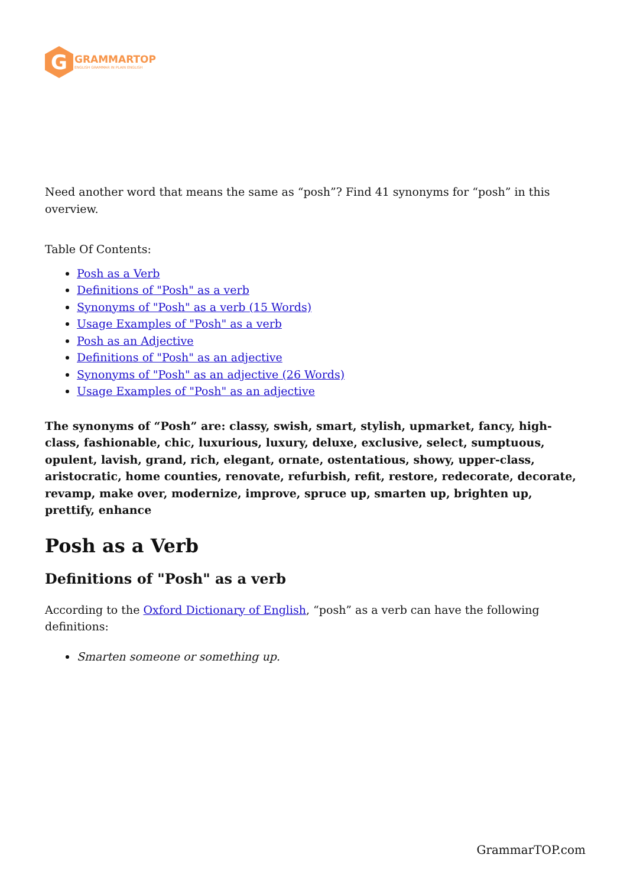G
GRAMMARTOP
ENGLISH GRAMMAR IN PLAIN ENGLISH
Need another word that means the same as “posh”? Find 41 synonyms for “posh” in this overview.
Table Of Contents:
Posh as a Verb
Definitions of "Posh" as a verb
Synonyms of "Posh" as a verb (15 Words)
Usage Examples of "Posh" as a verb
Posh as an Adjective
Definitions of "Posh" as an adjective
Synonyms of "Posh" as an adjective (26 Words)
Usage Examples of "Posh" as an adjective
The synonyms of “Posh” are: classy, swish, smart, stylish, upmarket, fancy, high-class, fashionable, chic, luxurious, luxury, deluxe, exclusive, select, sumptuous, opulent, lavish, grand, rich, elegant, ornate, ostentatious, showy, upper-class, aristocratic, home counties, renovate, refurbish, refit, restore, redecorate, decorate, revamp, make over, modernize, improve, spruce up, smarten up, brighten up, prettify, enhance
Posh as a Verb
Definitions of "Posh" as a verb
According to the Oxford Dictionary of English, “posh” as a verb can have the following definitions:
Smarten someone or something up.
GrammarTOP.com